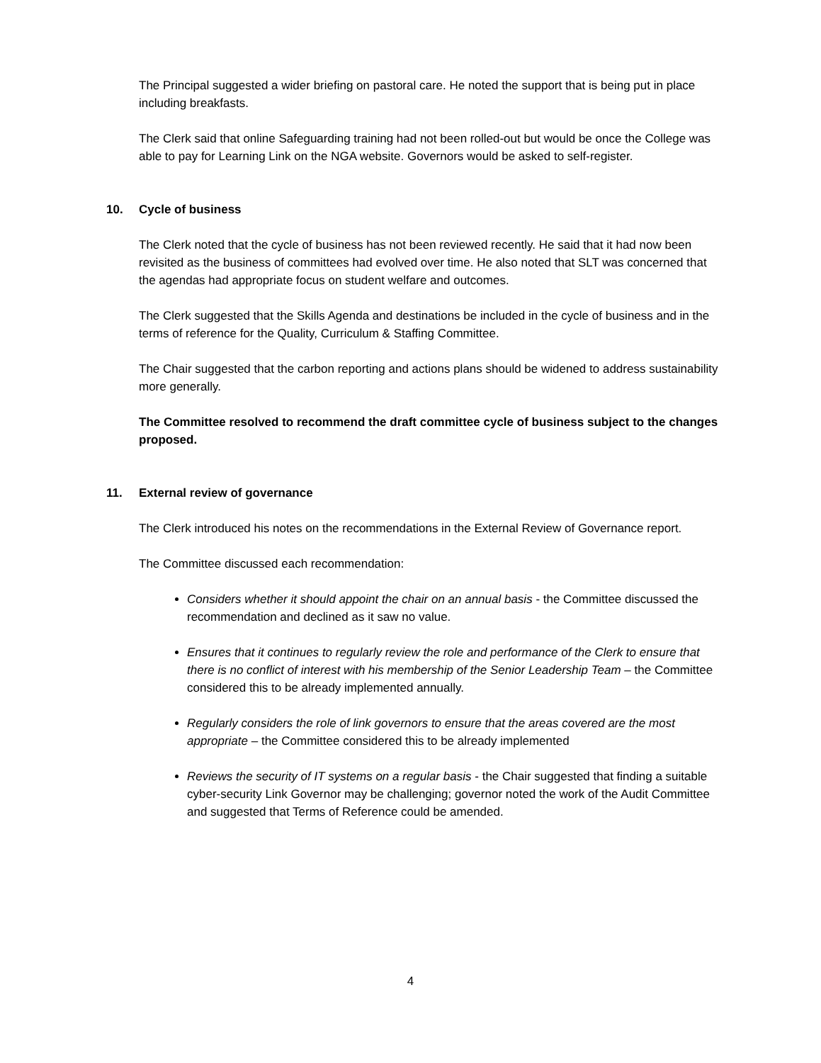The Principal suggested a wider briefing on pastoral care. He noted the support that is being put in place including breakfasts.
The Clerk said that online Safeguarding training had not been rolled-out but would be once the College was able to pay for Learning Link on the NGA website. Governors would be asked to self-register.
10. Cycle of business
The Clerk noted that the cycle of business has not been reviewed recently. He said that it had now been revisited as the business of committees had evolved over time. He also noted that SLT was concerned that the agendas had appropriate focus on student welfare and outcomes.
The Clerk suggested that the Skills Agenda and destinations be included in the cycle of business and in the terms of reference for the Quality, Curriculum & Staffing Committee.
The Chair suggested that the carbon reporting and actions plans should be widened to address sustainability more generally.
The Committee resolved to recommend the draft committee cycle of business subject to the changes proposed.
11. External review of governance
The Clerk introduced his notes on the recommendations in the External Review of Governance report.
The Committee discussed each recommendation:
Considers whether it should appoint the chair on an annual basis - the Committee discussed the recommendation and declined as it saw no value.
Ensures that it continues to regularly review the role and performance of the Clerk to ensure that there is no conflict of interest with his membership of the Senior Leadership Team – the Committee considered this to be already implemented annually.
Regularly considers the role of link governors to ensure that the areas covered are the most appropriate – the Committee considered this to be already implemented
Reviews the security of IT systems on a regular basis - the Chair suggested that finding a suitable cyber-security Link Governor may be challenging; governor noted the work of the Audit Committee and suggested that Terms of Reference could be amended.
4